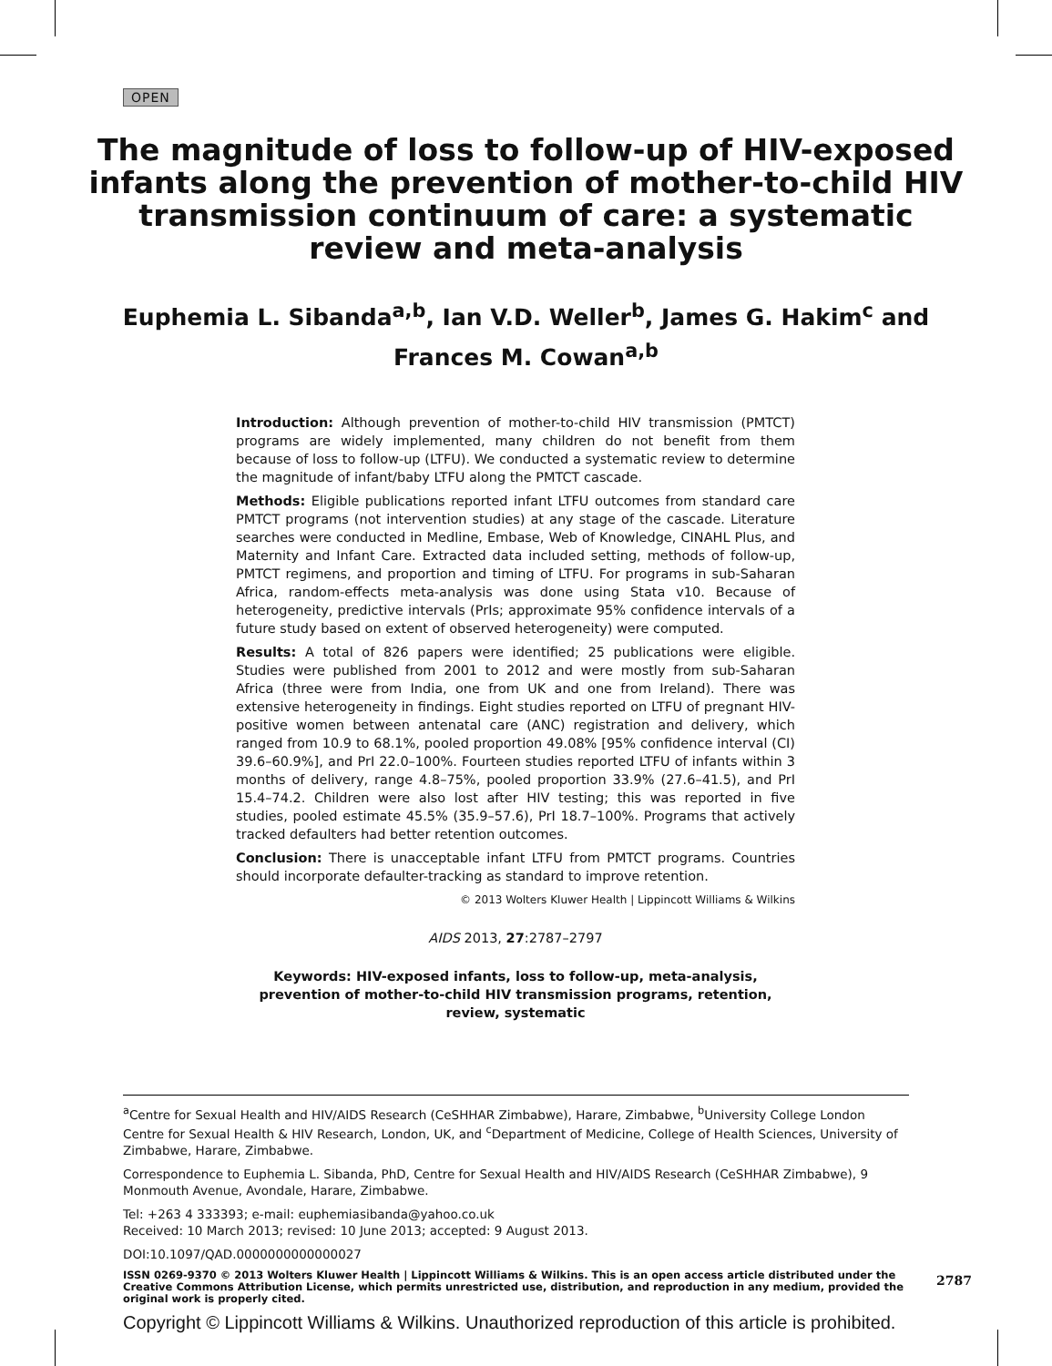OPEN
The magnitude of loss to follow-up of HIV-exposed
infants along the prevention of mother-to-child HIV
transmission continuum of care: a systematic
review and meta-analysis
Euphemia L. Sibanda<sup>a,b</sup>, Ian V.D. Weller<sup>b</sup>, James G. Hakim<sup>c</sup> and
Frances M. Cowan<sup>a,b</sup>
Introduction: Although prevention of mother-to-child HIV transmission (PMTCT) programs are widely implemented, many children do not benefit from them because of loss to follow-up (LTFU). We conducted a systematic review to determine the magnitude of infant/baby LTFU along the PMTCT cascade.
Methods: Eligible publications reported infant LTFU outcomes from standard care PMTCT programs (not intervention studies) at any stage of the cascade. Literature searches were conducted in Medline, Embase, Web of Knowledge, CINAHL Plus, and Maternity and Infant Care. Extracted data included setting, methods of follow-up, PMTCT regimens, and proportion and timing of LTFU. For programs in sub-Saharan Africa, random-effects meta-analysis was done using Stata v10. Because of heterogeneity, predictive intervals (PrIs; approximate 95% confidence intervals of a future study based on extent of observed heterogeneity) were computed.
Results: A total of 826 papers were identified; 25 publications were eligible. Studies were published from 2001 to 2012 and were mostly from sub-Saharan Africa (three were from India, one from UK and one from Ireland). There was extensive heterogeneity in findings. Eight studies reported on LTFU of pregnant HIV-positive women between antenatal care (ANC) registration and delivery, which ranged from 10.9 to 68.1%, pooled proportion 49.08% [95% confidence interval (CI) 39.6–60.9%], and PrI 22.0–100%. Fourteen studies reported LTFU of infants within 3 months of delivery, range 4.8–75%, pooled proportion 33.9% (27.6–41.5), and PrI 15.4–74.2. Children were also lost after HIV testing; this was reported in five studies, pooled estimate 45.5% (35.9–57.6), PrI 18.7–100%. Programs that actively tracked defaulters had better retention outcomes.
Conclusion: There is unacceptable infant LTFU from PMTCT programs. Countries should incorporate defaulter-tracking as standard to improve retention.
© 2013 Wolters Kluwer Health | Lippincott Williams & Wilkins
AIDS 2013, 27:2787–2797
Keywords: HIV-exposed infants, loss to follow-up, meta-analysis, prevention of mother-to-child HIV transmission programs, retention, review, systematic
<sup>a</sup> Centre for Sexual Health and HIV/AIDS Research (CeSHHAR Zimbabwe), Harare, Zimbabwe, <sup>b</sup>University College London Centre for Sexual Health & HIV Research, London, UK, and <sup>c</sup>Department of Medicine, College of Health Sciences, University of Zimbabwe, Harare, Zimbabwe.
Correspondence to Euphemia L. Sibanda, PhD, Centre for Sexual Health and HIV/AIDS Research (CeSHHAR Zimbabwe), 9 Monmouth Avenue, Avondale, Harare, Zimbabwe.
Tel: +263 4 333393; e-mail: euphemiasibanda@yahoo.co.uk
Received: 10 March 2013; revised: 10 June 2013; accepted: 9 August 2013.
DOI:10.1097/QAD.0000000000000027
ISSN 0269-9370 © 2013 Wolters Kluwer Health | Lippincott Williams & Wilkins. This is an open access article distributed under the Creative Commons Attribution License, which permits unrestricted use, distribution, and reproduction in any medium, provided the original work is properly cited.
2787
Copyright © Lippincott Williams & Wilkins. Unauthorized reproduction of this article is prohibited.